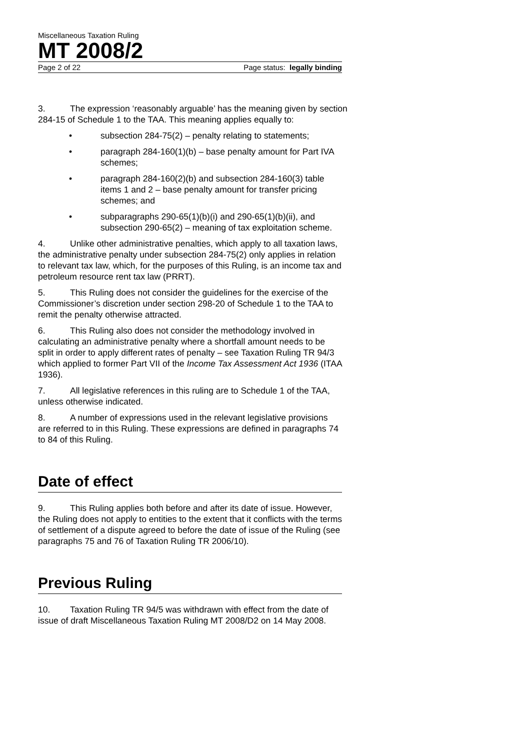Miscellaneous Taxation Ruling
MT 2008/2
Page 2 of 22 Page status: legally binding
3. The expression ‘reasonably arguable’ has the meaning given by section 284-15 of Schedule 1 to the TAA. This meaning applies equally to:
• subsection 284-75(2) – penalty relating to statements;
• paragraph 284-160(1)(b) – base penalty amount for Part IVA schemes;
• paragraph 284-160(2)(b) and subsection 284-160(3) table items 1 and 2 – base penalty amount for transfer pricing schemes; and
• subparagraphs 290-65(1)(b)(i) and 290-65(1)(b)(ii), and subsection 290-65(2) – meaning of tax exploitation scheme.
4. Unlike other administrative penalties, which apply to all taxation laws, the administrative penalty under subsection 284-75(2) only applies in relation to relevant tax law, which, for the purposes of this Ruling, is an income tax and petroleum resource rent tax law (PRRT).
5. This Ruling does not consider the guidelines for the exercise of the Commissioner’s discretion under section 298-20 of Schedule 1 to the TAA to remit the penalty otherwise attracted.
6. This Ruling also does not consider the methodology involved in calculating an administrative penalty where a shortfall amount needs to be split in order to apply different rates of penalty – see Taxation Ruling TR 94/3 which applied to former Part VII of the Income Tax Assessment Act 1936 (ITAA 1936).
7. All legislative references in this ruling are to Schedule 1 of the TAA, unless otherwise indicated.
8. A number of expressions used in the relevant legislative provisions are referred to in this Ruling. These expressions are defined in paragraphs 74 to 84 of this Ruling.
Date of effect
9. This Ruling applies both before and after its date of issue. However, the Ruling does not apply to entities to the extent that it conflicts with the terms of settlement of a dispute agreed to before the date of issue of the Ruling (see paragraphs 75 and 76 of Taxation Ruling TR 2006/10).
Previous Ruling
10. Taxation Ruling TR 94/5 was withdrawn with effect from the date of issue of draft Miscellaneous Taxation Ruling MT 2008/D2 on 14 May 2008.